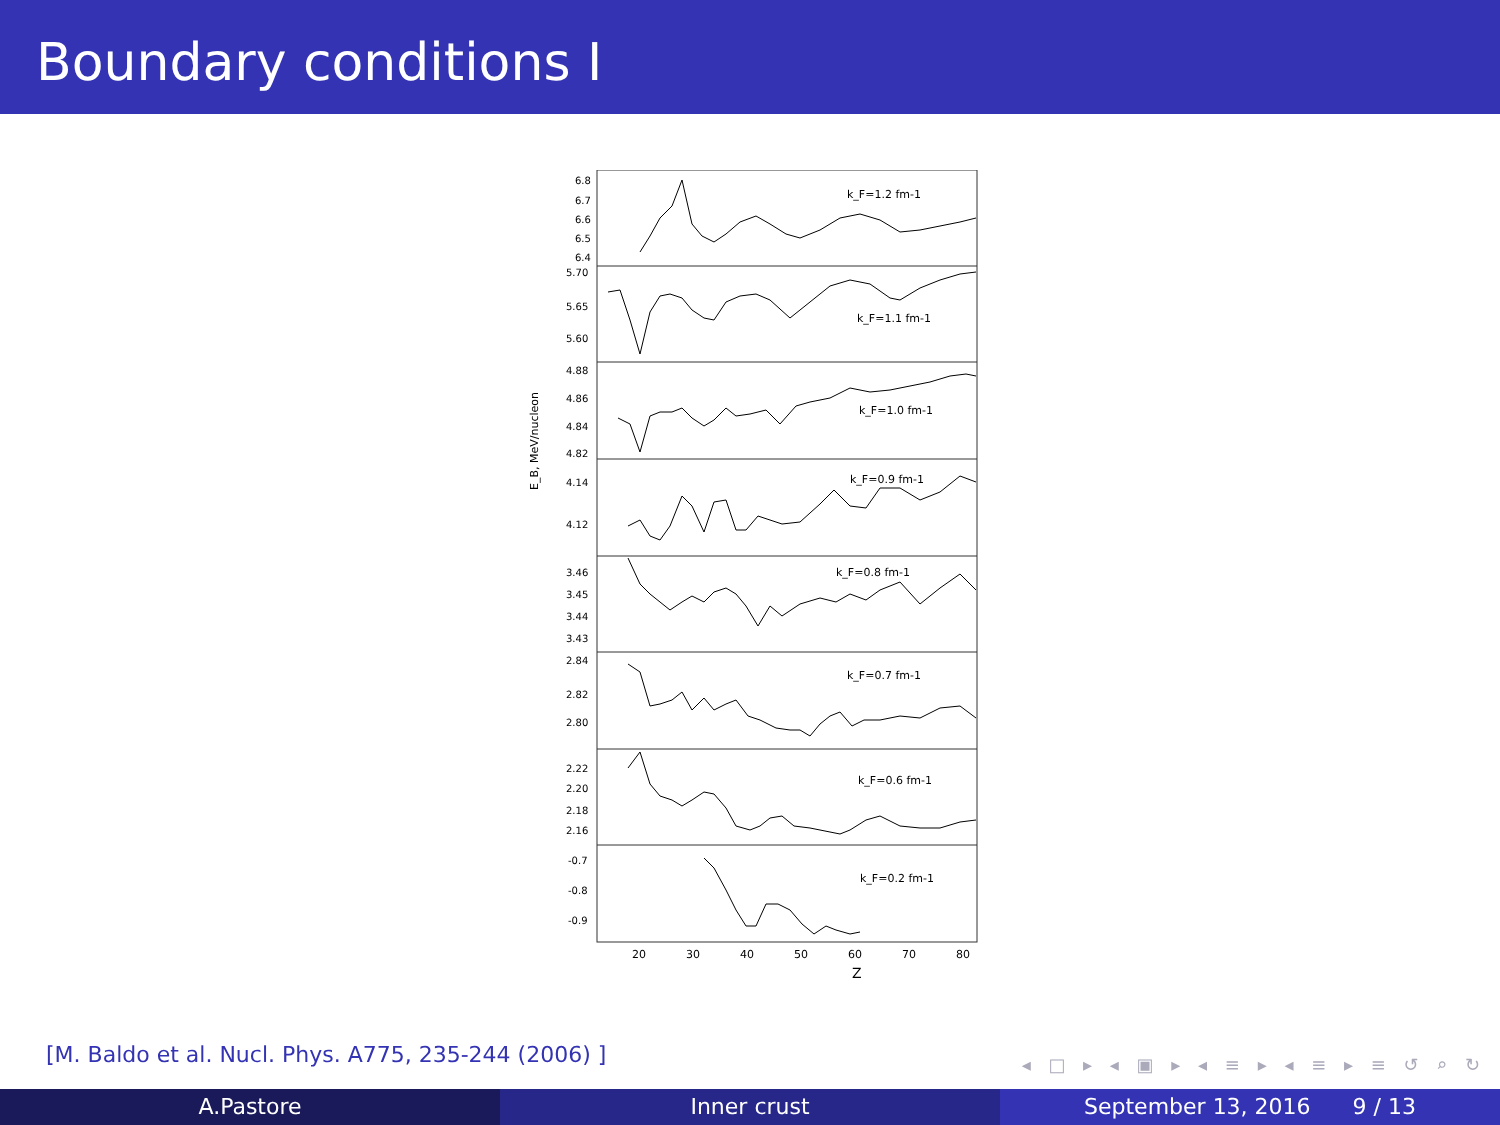Boundary conditions I
k_F=1.2 fm-1
k_F=1.1 fm-1
k_F=1.0 fm-1
k_F=0.9 fm-1
k_F=0.8 fm-1
k_F=0.7 fm-1
k_F=0.6 fm-1
k_F=0.2 fm-1
E_B, MeV/nucleon
20
30
40
50
60
70
80
Z
6.8
6.7
6.6
6.5
6.4
5.70
5.65
5.60
4.88
4.86
4.84
4.82
4.14
4.12
3.46
3.45
3.44
3.43
2.84
2.82
2.80
2.22
2.20
2.18
2.16
-0.7
-0.8
-0.9
[M. Baldo et al. Nucl. Phys. A775, 235-244 (2006) ]
◂ □ ▸ ◂ ▣ ▸ ◂ ≡ ▸ ◂ ≡ ▸ ≡ ↺ ⌕ ↻
A.Pastore Inner crust September 13, 2016 9 / 13